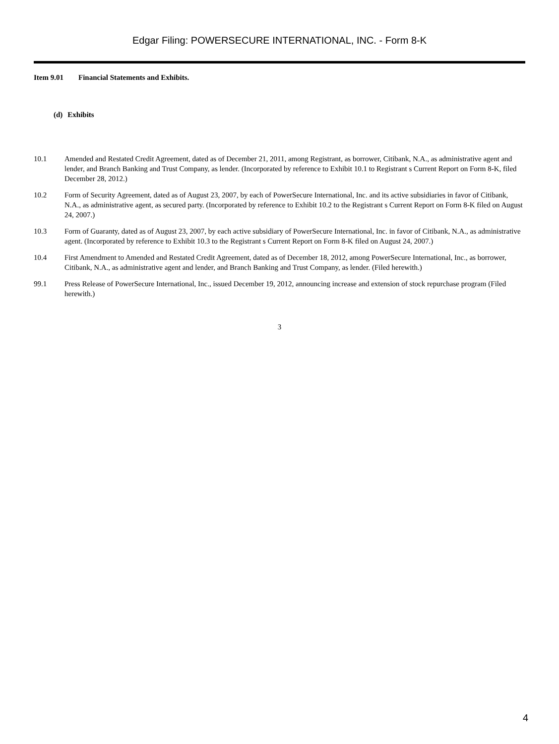Edgar Filing: POWERSECURE INTERNATIONAL, INC. - Form 8-K
Item 9.01 Financial Statements and Exhibits.
(d) Exhibits
| 10.1 | Amended and Restated Credit Agreement, dated as of December 21, 2011, among Registrant, as borrower, Citibank, N.A., as administrative agent and lender, and Branch Banking and Trust Company, as lender. (Incorporated by reference to Exhibit 10.1 to Registrant s Current Report on Form 8-K, filed December 28, 2012.) |
| 10.2 | Form of Security Agreement, dated as of August 23, 2007, by each of PowerSecure International, Inc. and its active subsidiaries in favor of Citibank, N.A., as administrative agent, as secured party. (Incorporated by reference to Exhibit 10.2 to the Registrant s Current Report on Form 8-K filed on August 24, 2007.) |
| 10.3 | Form of Guaranty, dated as of August 23, 2007, by each active subsidiary of PowerSecure International, Inc. in favor of Citibank, N.A., as administrative agent. (Incorporated by reference to Exhibit 10.3 to the Registrant s Current Report on Form 8-K filed on August 24, 2007.) |
| 10.4 | First Amendment to Amended and Restated Credit Agreement, dated as of December 18, 2012, among PowerSecure International, Inc., as borrower, Citibank, N.A., as administrative agent and lender, and Branch Banking and Trust Company, as lender. (Filed herewith.) |
| 99.1 | Press Release of PowerSecure International, Inc., issued December 19, 2012, announcing increase and extension of stock repurchase program (Filed herewith.) |
3
4